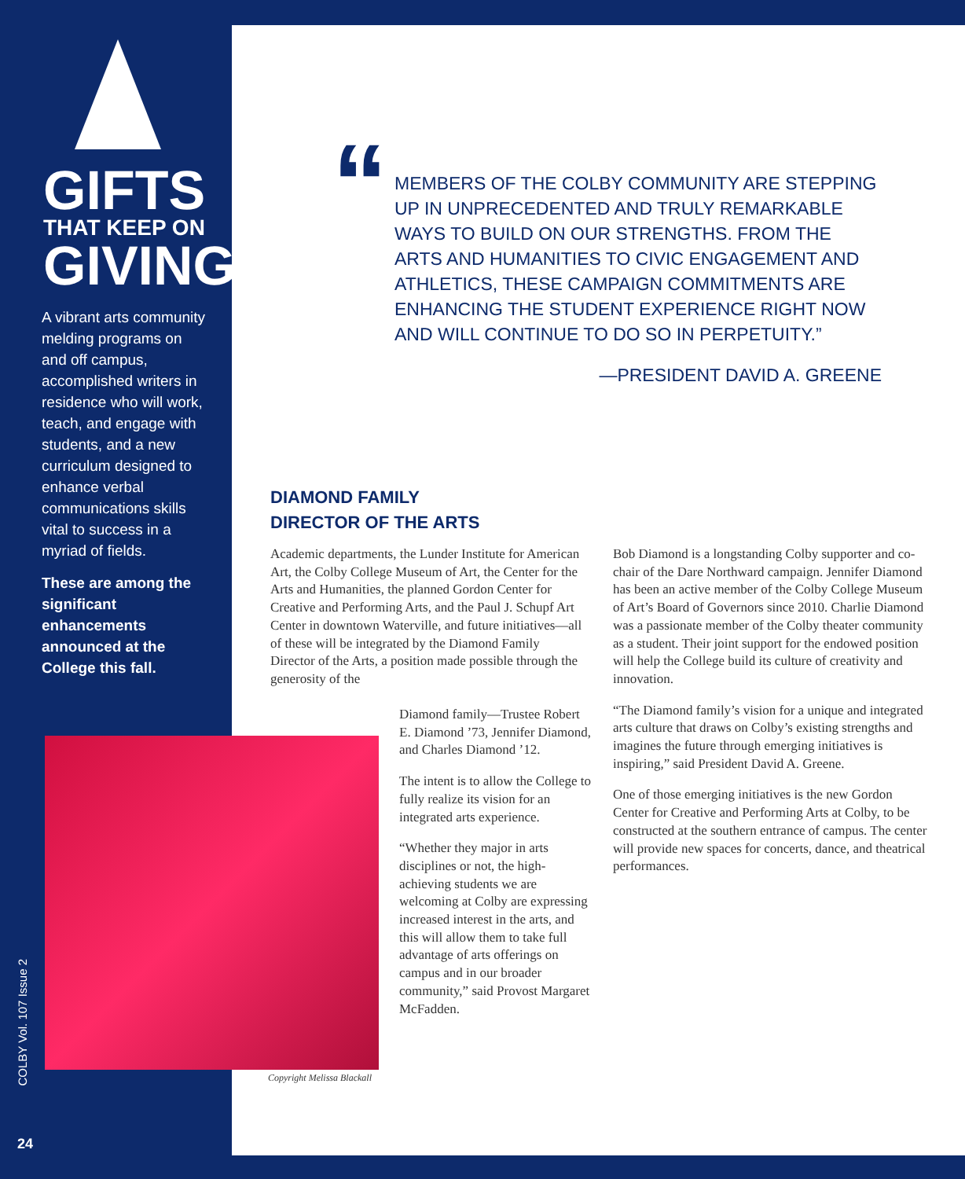GIFTS
THAT KEEP ON
GIVING
A vibrant arts community melding programs on and off campus, accomplished writers in residence who will work, teach, and engage with students, and a new curriculum designed to enhance verbal communications skills vital to success in a myriad of fields.
These are among the significant enhancements announced at the College this fall.
COLBY Vol. 107 Issue 2
24
“
MEMBERS OF THE COLBY COMMUNITY ARE STEPPING UP IN UNPRECEDENTED AND TRULY REMARKABLE WAYS TO BUILD ON OUR STRENGTHS. FROM THE ARTS AND HUMANITIES TO CIVIC ENGAGEMENT AND ATHLETICS, THESE CAMPAIGN COMMITMENTS ARE ENHANCING THE STUDENT EXPERIENCE RIGHT NOW AND WILL CONTINUE TO DO SO IN PERPETUITY.”
—PRESIDENT DAVID A. GREENE
DIAMOND FAMILY
DIRECTOR OF THE ARTS
Academic departments, the Lunder Institute for American Art, the Colby College Museum of Art, the Center for the Arts and Humanities, the planned Gordon Center for Creative and Performing Arts, and the Paul J. Schupf Art Center in downtown Waterville, and future initiatives—all of these will be integrated by the Diamond Family Director of the Arts, a position made possible through the generosity of the
Diamond family—Trustee Robert E. Diamond ’73, Jennifer Diamond, and Charles Diamond ’12.
The intent is to allow the College to fully realize its vision for an integrated arts experience.
“Whether they major in arts disciplines or not, the high-achieving students we are welcoming at Colby are expressing increased interest in the arts, and this will allow them to take full advantage of arts offerings on campus and in our broader community,” said Provost Margaret McFadden.
Copyright Melissa Blackall
Bob Diamond is a longstanding Colby supporter and co-chair of the Dare Northward campaign. Jennifer Diamond has been an active member of the Colby College Museum of Art’s Board of Governors since 2010. Charlie Diamond was a passionate member of the Colby theater community as a student. Their joint support for the endowed position will help the College build its culture of creativity and innovation.
“The Diamond family’s vision for a unique and integrated arts culture that draws on Colby’s existing strengths and imagines the future through emerging initiatives is inspiring,” said President David A. Greene.
One of those emerging initiatives is the new Gordon Center for Creative and Performing Arts at Colby, to be constructed at the southern entrance of campus. The center will provide new spaces for concerts, dance, and theatrical performances.